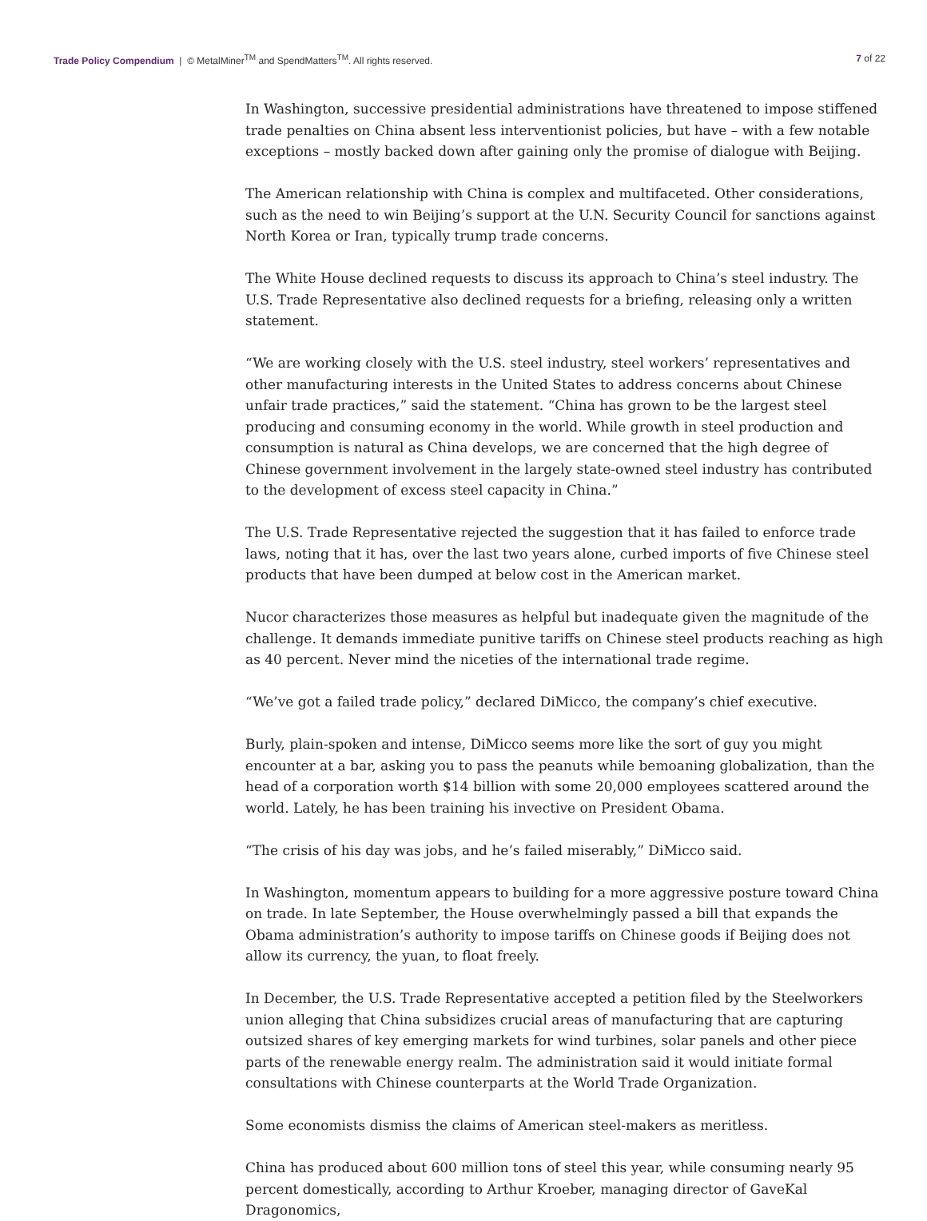Trade Policy Compendium | © MetalMiner<sup>TM</sup> and SpendMatters<sup>TM</sup>. All rights reserved.
7 of 22
In Washington, successive presidential administrations have threatened to impose stiffened trade penalties on China absent less interventionist policies, but have – with a few notable exceptions – mostly backed down after gaining only the promise of dialogue with Beijing.
The American relationship with China is complex and multifaceted. Other considerations, such as the need to win Beijing’s support at the U.N. Security Council for sanctions against North Korea or Iran, typically trump trade concerns.
The White House declined requests to discuss its approach to China’s steel industry. The U.S. Trade Representative also declined requests for a briefing, releasing only a written statement.
“We are working closely with the U.S. steel industry, steel workers’ representatives and other manufacturing interests in the United States to address concerns about Chinese unfair trade practices,” said the statement. “China has grown to be the largest steel producing and consuming economy in the world. While growth in steel production and consumption is natural as China develops, we are concerned that the high degree of Chinese government involvement in the largely state-owned steel industry has contributed to the development of excess steel capacity in China.”
The U.S. Trade Representative rejected the suggestion that it has failed to enforce trade laws, noting that it has, over the last two years alone, curbed imports of five Chinese steel products that have been dumped at below cost in the American market.
Nucor characterizes those measures as helpful but inadequate given the magnitude of the challenge. It demands immediate punitive tariffs on Chinese steel products reaching as high as 40 percent. Never mind the niceties of the international trade regime.
“We’ve got a failed trade policy,” declared DiMicco, the company’s chief executive.
Burly, plain-spoken and intense, DiMicco seems more like the sort of guy you might encounter at a bar, asking you to pass the peanuts while bemoaning globalization, than the head of a corporation worth $14 billion with some 20,000 employees scattered around the world. Lately, he has been training his invective on President Obama.
“The crisis of his day was jobs, and he’s failed miserably,” DiMicco said.
In Washington, momentum appears to building for a more aggressive posture toward China on trade. In late September, the House overwhelmingly passed a bill that expands the Obama administration’s authority to impose tariffs on Chinese goods if Beijing does not allow its currency, the yuan, to float freely.
In December, the U.S. Trade Representative accepted a petition filed by the Steelworkers union alleging that China subsidizes crucial areas of manufacturing that are capturing outsized shares of key emerging markets for wind turbines, solar panels and other piece parts of the renewable energy realm. The administration said it would initiate formal consultations with Chinese counterparts at the World Trade Organization.
Some economists dismiss the claims of American steel-makers as meritless.
China has produced about 600 million tons of steel this year, while consuming nearly 95 percent domestically, according to Arthur Kroeber, managing director of GaveKal Dragonomics,